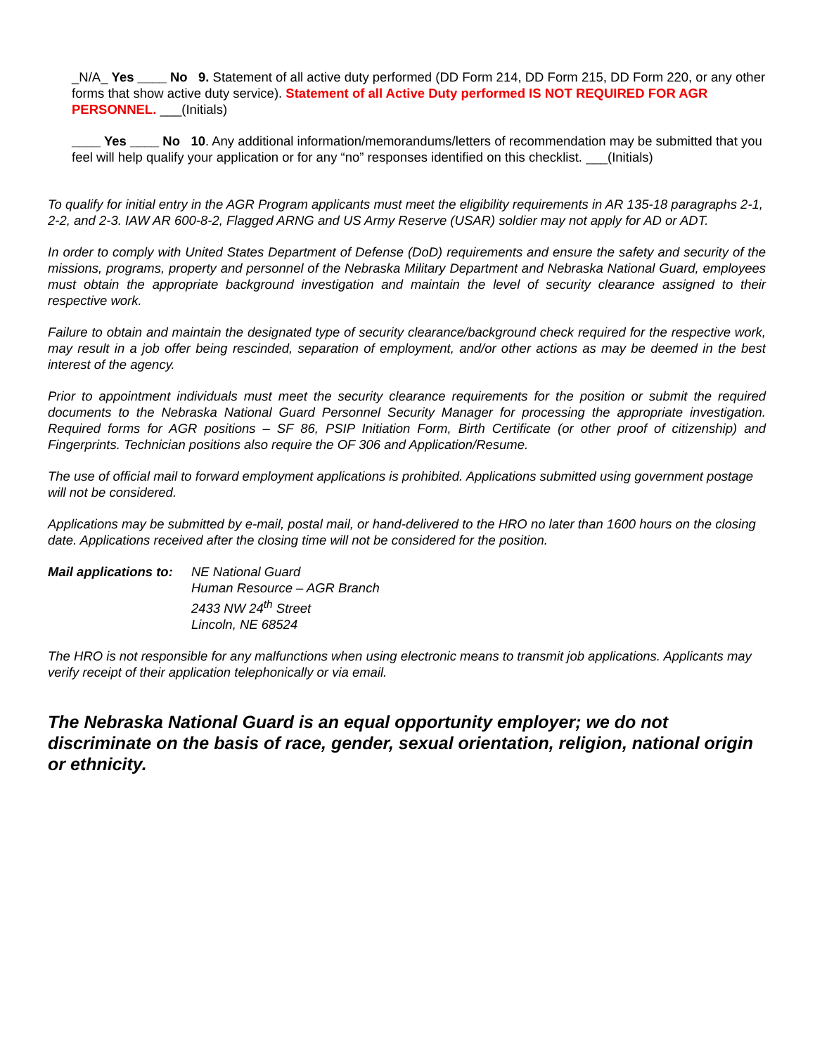_N/A_ Yes ____ No 9. Statement of all active duty performed (DD Form 214, DD Form 215, DD Form 220, or any other forms that show active duty service). Statement of all Active Duty performed IS NOT REQUIRED FOR AGR PERSONNEL. ___(Initials)
____ Yes ____ No 10. Any additional information/memorandums/letters of recommendation may be submitted that you feel will help qualify your application or for any “no” responses identified on this checklist. ___(Initials)
To qualify for initial entry in the AGR Program applicants must meet the eligibility requirements in AR 135-18 paragraphs 2-1, 2-2, and 2-3. IAW AR 600-8-2, Flagged ARNG and US Army Reserve (USAR) soldier may not apply for AD or ADT.
In order to comply with United States Department of Defense (DoD) requirements and ensure the safety and security of the missions, programs, property and personnel of the Nebraska Military Department and Nebraska National Guard, employees must obtain the appropriate background investigation and maintain the level of security clearance assigned to their respective work.
Failure to obtain and maintain the designated type of security clearance/background check required for the respective work, may result in a job offer being rescinded, separation of employment, and/or other actions as may be deemed in the best interest of the agency.
Prior to appointment individuals must meet the security clearance requirements for the position or submit the required documents to the Nebraska National Guard Personnel Security Manager for processing the appropriate investigation. Required forms for AGR positions – SF 86, PSIP Initiation Form, Birth Certificate (or other proof of citizenship) and Fingerprints. Technician positions also require the OF 306 and Application/Resume.
The use of official mail to forward employment applications is prohibited. Applications submitted using government postage will not be considered.
Applications may be submitted by e-mail, postal mail, or hand-delivered to the HRO no later than 1600 hours on the closing date. Applications received after the closing time will not be considered for the position.
Mail applications to:
NE National Guard
Human Resource – AGR Branch
2433 NW 24<sup>th</sup> Street
Lincoln, NE 68524
The HRO is not responsible for any malfunctions when using electronic means to transmit job applications. Applicants may verify receipt of their application telephonically or via email.
The Nebraska National Guard is an equal opportunity employer; we do not discriminate on the basis of race, gender, sexual orientation, religion, national origin or ethnicity.